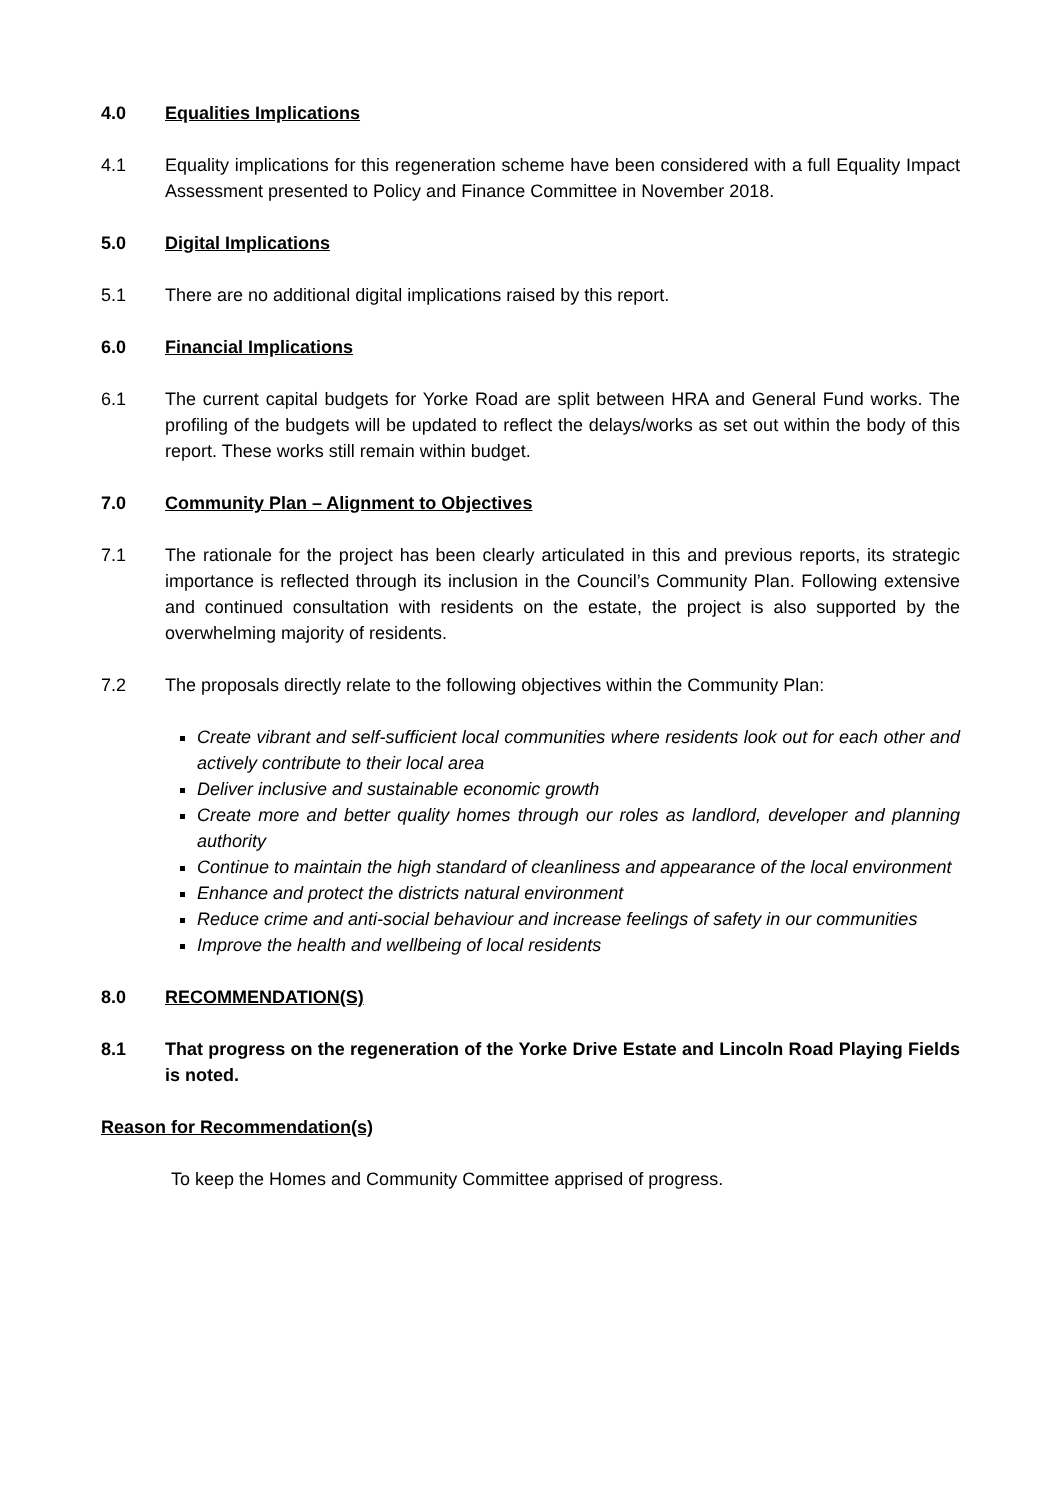4.0 Equalities Implications
4.1 Equality implications for this regeneration scheme have been considered with a full Equality Impact Assessment presented to Policy and Finance Committee in November 2018.
5.0 Digital Implications
5.1 There are no additional digital implications raised by this report.
6.0 Financial Implications
6.1 The current capital budgets for Yorke Road are split between HRA and General Fund works. The profiling of the budgets will be updated to reflect the delays/works as set out within the body of this report. These works still remain within budget.
7.0 Community Plan – Alignment to Objectives
7.1 The rationale for the project has been clearly articulated in this and previous reports, its strategic importance is reflected through its inclusion in the Council’s Community Plan. Following extensive and continued consultation with residents on the estate, the project is also supported by the overwhelming majority of residents.
7.2 The proposals directly relate to the following objectives within the Community Plan:
Create vibrant and self-sufficient local communities where residents look out for each other and actively contribute to their local area
Deliver inclusive and sustainable economic growth
Create more and better quality homes through our roles as landlord, developer and planning authority
Continue to maintain the high standard of cleanliness and appearance of the local environment
Enhance and protect the districts natural environment
Reduce crime and anti-social behaviour and increase feelings of safety in our communities
Improve the health and wellbeing of local residents
8.0 RECOMMENDATION(S)
8.1 That progress on the regeneration of the Yorke Drive Estate and Lincoln Road Playing Fields is noted.
Reason for Recommendation(s)
To keep the Homes and Community Committee apprised of progress.